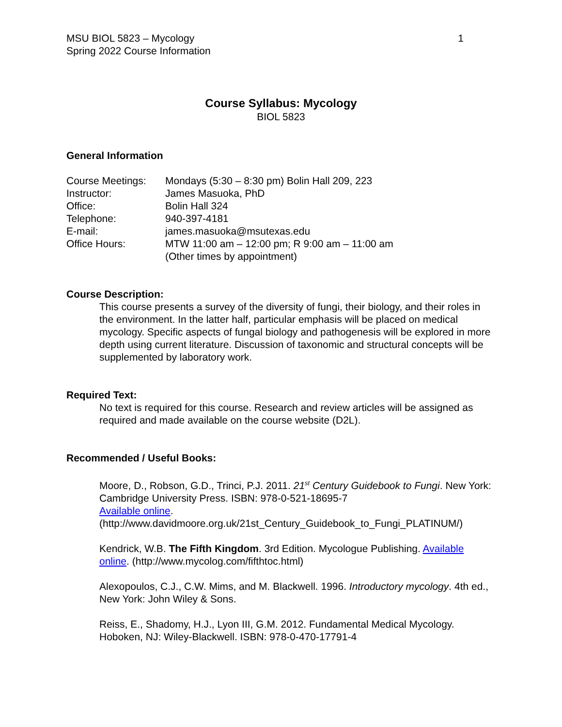MSU BIOL 5823 – Mycology
Spring 2022 Course Information
1
Course Syllabus: Mycology
BIOL 5823
General Information
| Course Meetings: | Mondays (5:30 – 8:30 pm) Bolin Hall 209, 223 |
| Instructor: | James Masuoka, PhD |
| Office: | Bolin Hall 324 |
| Telephone: | 940-397-4181 |
| E-mail: | james.masuoka@msutexas.edu |
| Office Hours: | MTW 11:00 am – 12:00 pm; R 9:00 am – 11:00 am (Other times by appointment) |
Course Description:
This course presents a survey of the diversity of fungi, their biology, and their roles in the environment. In the latter half, particular emphasis will be placed on medical mycology. Specific aspects of fungal biology and pathogenesis will be explored in more depth using current literature. Discussion of taxonomic and structural concepts will be supplemented by laboratory work.
Required Text:
No text is required for this course. Research and review articles will be assigned as required and made available on the course website (D2L).
Recommended / Useful Books:
Moore, D., Robson, G.D., Trinci, P.J. 2011. 21<sup>st</sup> Century Guidebook to Fungi. New York: Cambridge University Press. ISBN: 978-0-521-18695-7
Available online.
(http://www.davidmoore.org.uk/21st_Century_Guidebook_to_Fungi_PLATINUM/)
Kendrick, W.B. The Fifth Kingdom. 3rd Edition. Mycologue Publishing. Available online. (http://www.mycolog.com/fifthtoc.html)
Alexopoulos, C.J., C.W. Mims, and M. Blackwell. 1996. Introductory mycology. 4th ed., New York: John Wiley & Sons.
Reiss, E., Shadomy, H.J., Lyon III, G.M. 2012. Fundamental Medical Mycology. Hoboken, NJ: Wiley-Blackwell. ISBN: 978-0-470-17791-4